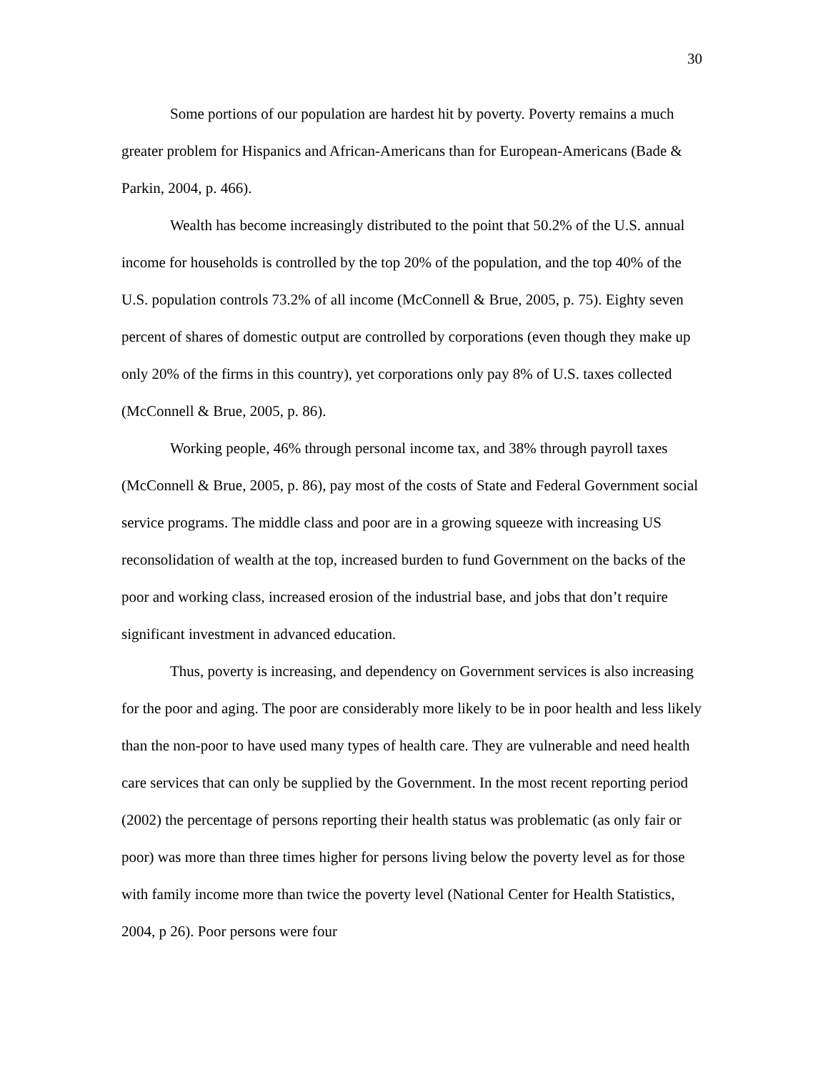30
Some portions of our population are hardest hit by poverty. Poverty remains a much greater problem for Hispanics and African-Americans than for European-Americans (Bade & Parkin, 2004, p. 466).
Wealth has become increasingly distributed to the point that 50.2% of the U.S. annual income for households is controlled by the top 20% of the population, and the top 40% of the U.S. population controls 73.2% of all income (McConnell & Brue, 2005, p. 75). Eighty seven percent of shares of domestic output are controlled by corporations (even though they make up only 20% of the firms in this country), yet corporations only pay 8% of U.S. taxes collected (McConnell & Brue, 2005, p. 86).
Working people, 46% through personal income tax, and 38% through payroll taxes (McConnell & Brue, 2005, p. 86), pay most of the costs of State and Federal Government social service programs. The middle class and poor are in a growing squeeze with increasing US reconsolidation of wealth at the top, increased burden to fund Government on the backs of the poor and working class, increased erosion of the industrial base, and jobs that don’t require significant investment in advanced education.
Thus, poverty is increasing, and dependency on Government services is also increasing for the poor and aging. The poor are considerably more likely to be in poor health and less likely than the non-poor to have used many types of health care. They are vulnerable and need health care services that can only be supplied by the Government. In the most recent reporting period (2002) the percentage of persons reporting their health status was problematic (as only fair or poor) was more than three times higher for persons living below the poverty level as for those with family income more than twice the poverty level (National Center for Health Statistics, 2004, p 26). Poor persons were four